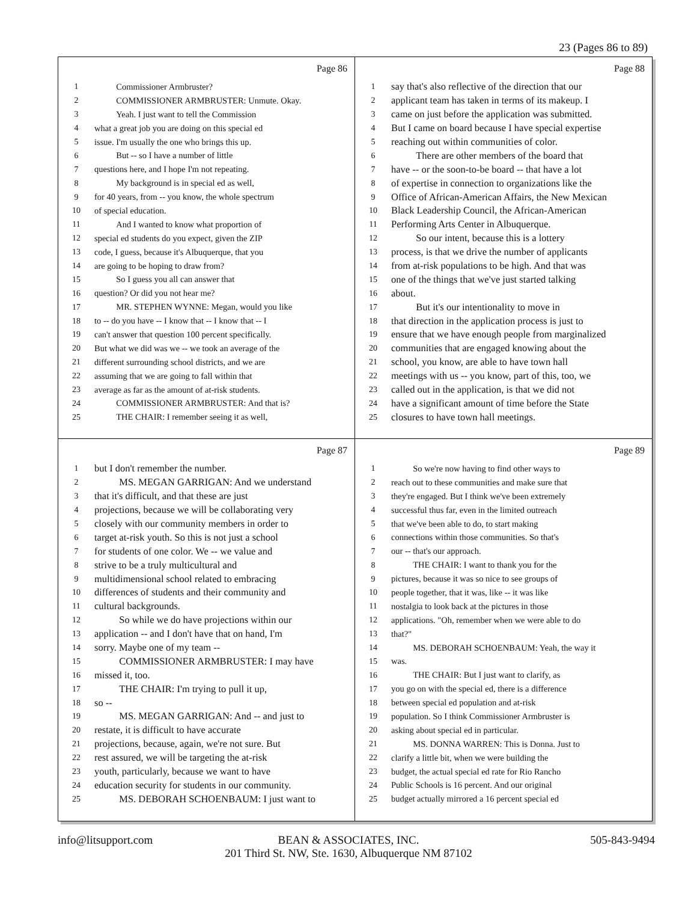23 (Pages 86 to 89)
Page 86
1 Commissioner Armbruster?
2 COMMISSIONER ARMBRUSTER: Unmute. Okay.
3 Yeah. I just want to tell the Commission
4 what a great job you are doing on this special ed
5 issue. I'm usually the one who brings this up.
6 But -- so I have a number of little
7 questions here, and I hope I'm not repeating.
8 My background is in special ed as well,
9 for 40 years, from -- you know, the whole spectrum
10 of special education.
11 And I wanted to know what proportion of
12 special ed students do you expect, given the ZIP
13 code, I guess, because it's Albuquerque, that you
14 are going to be hoping to draw from?
15 So I guess you all can answer that
16 question? Or did you not hear me?
17 MR. STEPHEN WYNNE: Megan, would you like
18 to -- do you have -- I know that -- I know that -- I
19 can't answer that question 100 percent specifically.
20 But what we did was we -- we took an average of the
21 different surrounding school districts, and we are
22 assuming that we are going to fall within that
23 average as far as the amount of at-risk students.
24 COMMISSIONER ARMBRUSTER: And that is?
25 THE CHAIR: I remember seeing it as well,
Page 88
1 say that's also reflective of the direction that our
2 applicant team has taken in terms of its makeup. I
3 came on just before the application was submitted.
4 But I came on board because I have special expertise
5 reaching out within communities of color.
6 There are other members of the board that
7 have -- or the soon-to-be board -- that have a lot
8 of expertise in connection to organizations like the
9 Office of African-American Affairs, the New Mexican
10 Black Leadership Council, the African-American
11 Performing Arts Center in Albuquerque.
12 So our intent, because this is a lottery
13 process, is that we drive the number of applicants
14 from at-risk populations to be high. And that was
15 one of the things that we've just started talking
16 about.
17 But it's our intentionality to move in
18 that direction in the application process is just to
19 ensure that we have enough people from marginalized
20 communities that are engaged knowing about the
21 school, you know, are able to have town hall
22 meetings with us -- you know, part of this, too, we
23 called out in the application, is that we did not
24 have a significant amount of time before the State
25 closures to have town hall meetings.
Page 87
1 but I don't remember the number.
2 MS. MEGAN GARRIGAN: And we understand
3 that it's difficult, and that these are just
4 projections, because we will be collaborating very
5 closely with our community members in order to
6 target at-risk youth. So this is not just a school
7 for students of one color. We -- we value and
8 strive to be a truly multicultural and
9 multidimensional school related to embracing
10 differences of students and their community and
11 cultural backgrounds.
12 So while we do have projections within our
13 application -- and I don't have that on hand, I'm
14 sorry. Maybe one of my team --
15 COMMISSIONER ARMBRUSTER: I may have
16 missed it, too.
17 THE CHAIR: I'm trying to pull it up,
18 so --
19 MS. MEGAN GARRIGAN: And -- and just to
20 restate, it is difficult to have accurate
21 projections, because, again, we're not sure. But
22 rest assured, we will be targeting the at-risk
23 youth, particularly, because we want to have
24 education security for students in our community.
25 MS. DEBORAH SCHOENBAUM: I just want to
Page 89
1 So we're now having to find other ways to
2 reach out to these communities and make sure that
3 they're engaged. But I think we've been extremely
4 successful thus far, even in the limited outreach
5 that we've been able to do, to start making
6 connections within those communities. So that's
7 our -- that's our approach.
8 THE CHAIR: I want to thank you for the
9 pictures, because it was so nice to see groups of
10 people together, that it was, like -- it was like
11 nostalgia to look back at the pictures in those
12 applications. "Oh, remember when we were able to do
13 that?"
14 MS. DEBORAH SCHOENBAUM: Yeah, the way it
15 was.
16 THE CHAIR: But I just want to clarify, as
17 you go on with the special ed, there is a difference
18 between special ed population and at-risk
19 population. So I think Commissioner Armbruster is
20 asking about special ed in particular.
21 MS. DONNA WARREN: This is Donna. Just to
22 clarify a little bit, when we were building the
23 budget, the actual special ed rate for Rio Rancho
24 Public Schools is 16 percent. And our original
25 budget actually mirrored a 16 percent special ed
info@litsupport.com BEAN & ASSOCIATES, INC.
201 Third St. NW, Ste. 1630, Albuquerque NM 87102 505-843-9494